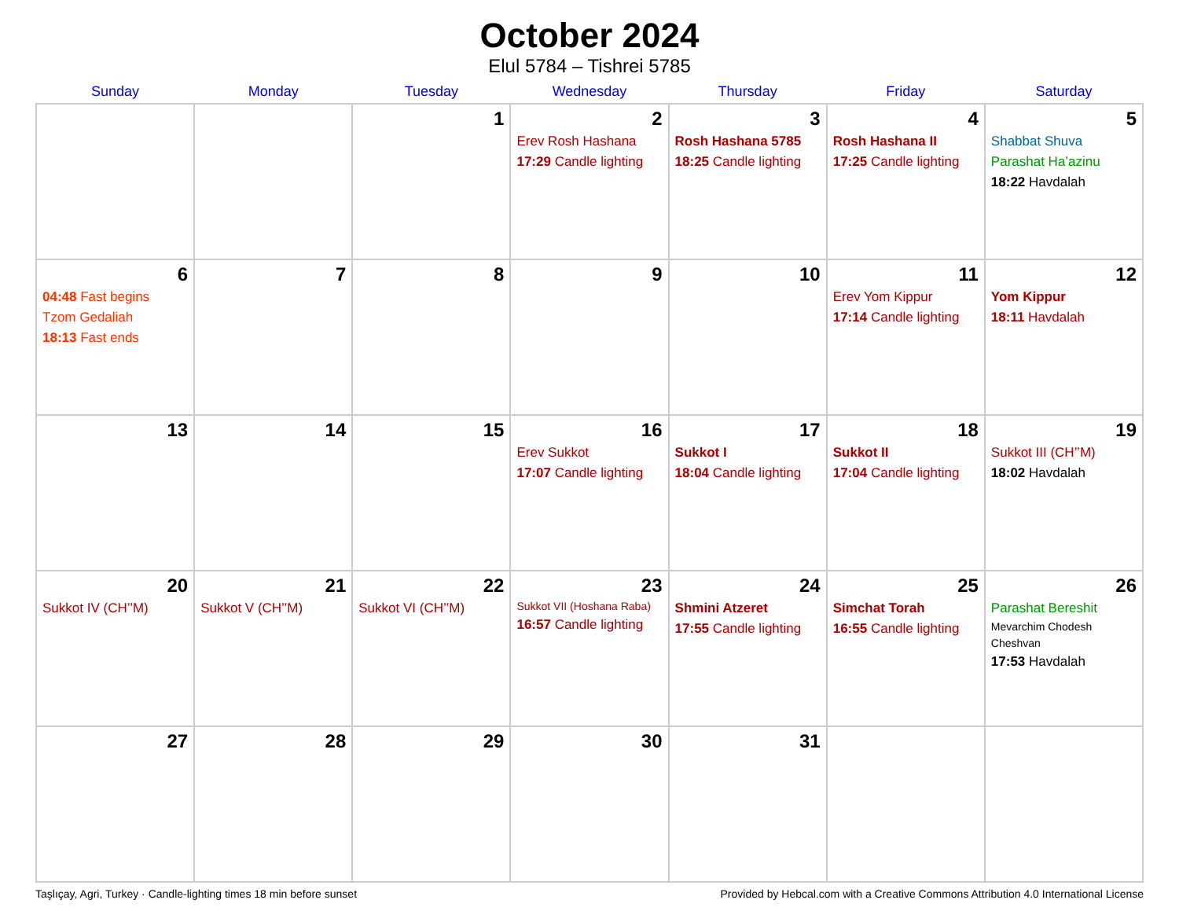October 2024
Elul 5784 – Tishrei 5785
| Sunday | Monday | Tuesday | Wednesday | Thursday | Friday | Saturday |
| --- | --- | --- | --- | --- | --- | --- |
| | | 1 | 2 Erev Rosh Hashana 17:29 Candle lighting | 3 Rosh Hashana 5785 18:25 Candle lighting | 4 Rosh Hashana II 17:25 Candle lighting | 5 Shabbat Shuva Parashat Ha’azinu 18:22 Havdalah |
| 6 04:48 Fast begins Tzom Gedaliah 18:13 Fast ends | 7 | 8 | 9 | 10 | 11 Erev Yom Kippur 17:14 Candle lighting | 12 Yom Kippur 18:11 Havdalah |
| 13 | 14 | 15 | 16 Erev Sukkot 17:07 Candle lighting | 17 Sukkot I 18:04 Candle lighting | 18 Sukkot II 17:04 Candle lighting | 19 Sukkot III (CH’’M) 18:02 Havdalah |
| 20 Sukkot IV (CH’’M) | 21 Sukkot V (CH’’M) | 22 Sukkot VI (CH’’M) | 23 Sukkot VII (Hoshana Raba) 16:57 Candle lighting | 24 Shmini Atzeret 17:55 Candle lighting | 25 Simchat Torah 16:55 Candle lighting | 26 Parashat Bereshit Mevarchim Chodesh Cheshvan 17:53 Havdalah |
| 27 | 28 | 29 | 30 | 31 | | |
Taşlıçay, Agri, Turkey · Candle-lighting times 18 min before sunset Provided by Hebcal.com with a Creative Commons Attribution 4.0 International License